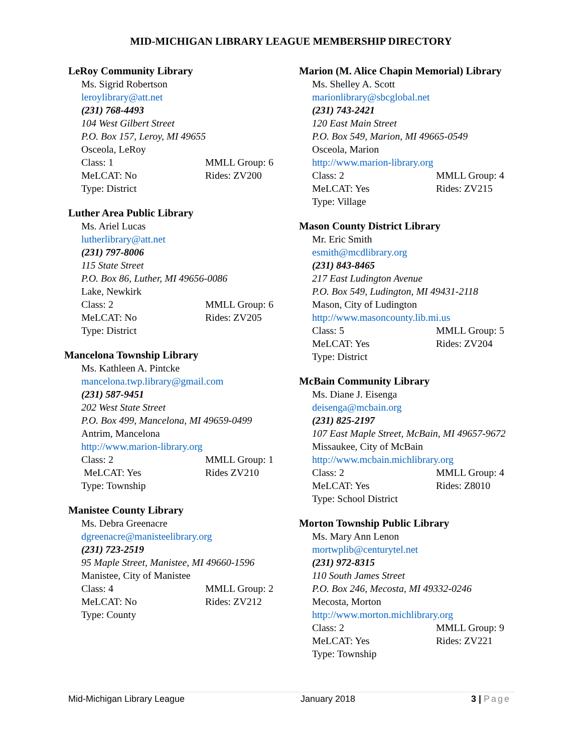MID-MICHIGAN LIBRARY LEAGUE MEMBERSHIP DIRECTORY
LeRoy Community Library
Ms. Sigrid Robertson
leroylibrary@att.net
(231) 768-4493
104 West Gilbert Street
P.O. Box 157, Leroy, MI 49655
Osceola, LeRoy
Class: 1 MMLL Group: 6
MeLCAT: No Rides: ZV200
Type: District
Luther Area Public Library
Ms. Ariel Lucas
lutherlibrary@att.net
(231) 797-8006
115 State Street
P.O. Box 86, Luther, MI 49656-0086
Lake, Newkirk
Class: 2 MMLL Group: 6
MeLCAT: No Rides: ZV205
Type: District
Mancelona Township Library
Ms. Kathleen A. Pintcke
mancelona.twp.library@gmail.com
(231) 587-9451
202 West State Street
P.O. Box 499, Mancelona, MI 49659-0499
Antrim, Mancelona
http://www.marion-library.org
Class: 2 MMLL Group: 1
MeLCAT: Yes Rides ZV210
Type: Township
Manistee County Library
Ms. Debra Greenacre
dgreenacre@manisteelibrary.org
(231) 723-2519
95 Maple Street, Manistee, MI 49660-1596
Manistee, City of Manistee
Class: 4 MMLL Group: 2
MeLCAT: No Rides: ZV212
Type: County
Marion (M. Alice Chapin Memorial) Library
Ms. Shelley A. Scott
marionlibrary@sbcglobal.net
(231) 743-2421
120 East Main Street
P.O. Box 549, Marion, MI 49665-0549
Osceola, Marion
http://www.marion-library.org
Class: 2 MMLL Group: 4
MeLCAT: Yes Rides: ZV215
Type: Village
Mason County District Library
Mr. Eric Smith
esmith@mcdlibrary.org
(231) 843-8465
217 East Ludington Avenue
P.O. Box 549, Ludington, MI 49431-2118
Mason, City of Ludington
http://www.masoncounty.lib.mi.us
Class: 5 MMLL Group: 5
MeLCAT: Yes Rides: ZV204
Type: District
McBain Community Library
Ms. Diane J. Eisenga
deisenga@mcbain.org
(231) 825-2197
107 East Maple Street, McBain, MI 49657-9672
Missaukee, City of McBain
http://www.mcbain.michlibrary.org
Class: 2 MMLL Group: 4
MeLCAT: Yes Rides: Z8010
Type: School District
Morton Township Public Library
Ms. Mary Ann Lenon
mortwplib@centurytel.net
(231) 972-8315
110 South James Street
P.O. Box 246, Mecosta, MI 49332-0246
Mecosta, Morton
http://www.morton.michlibrary.org
Class: 2 MMLL Group: 9
MeLCAT: Yes Rides: ZV221
Type: Township
Mid-Michigan Library League January 2018 3 | Page